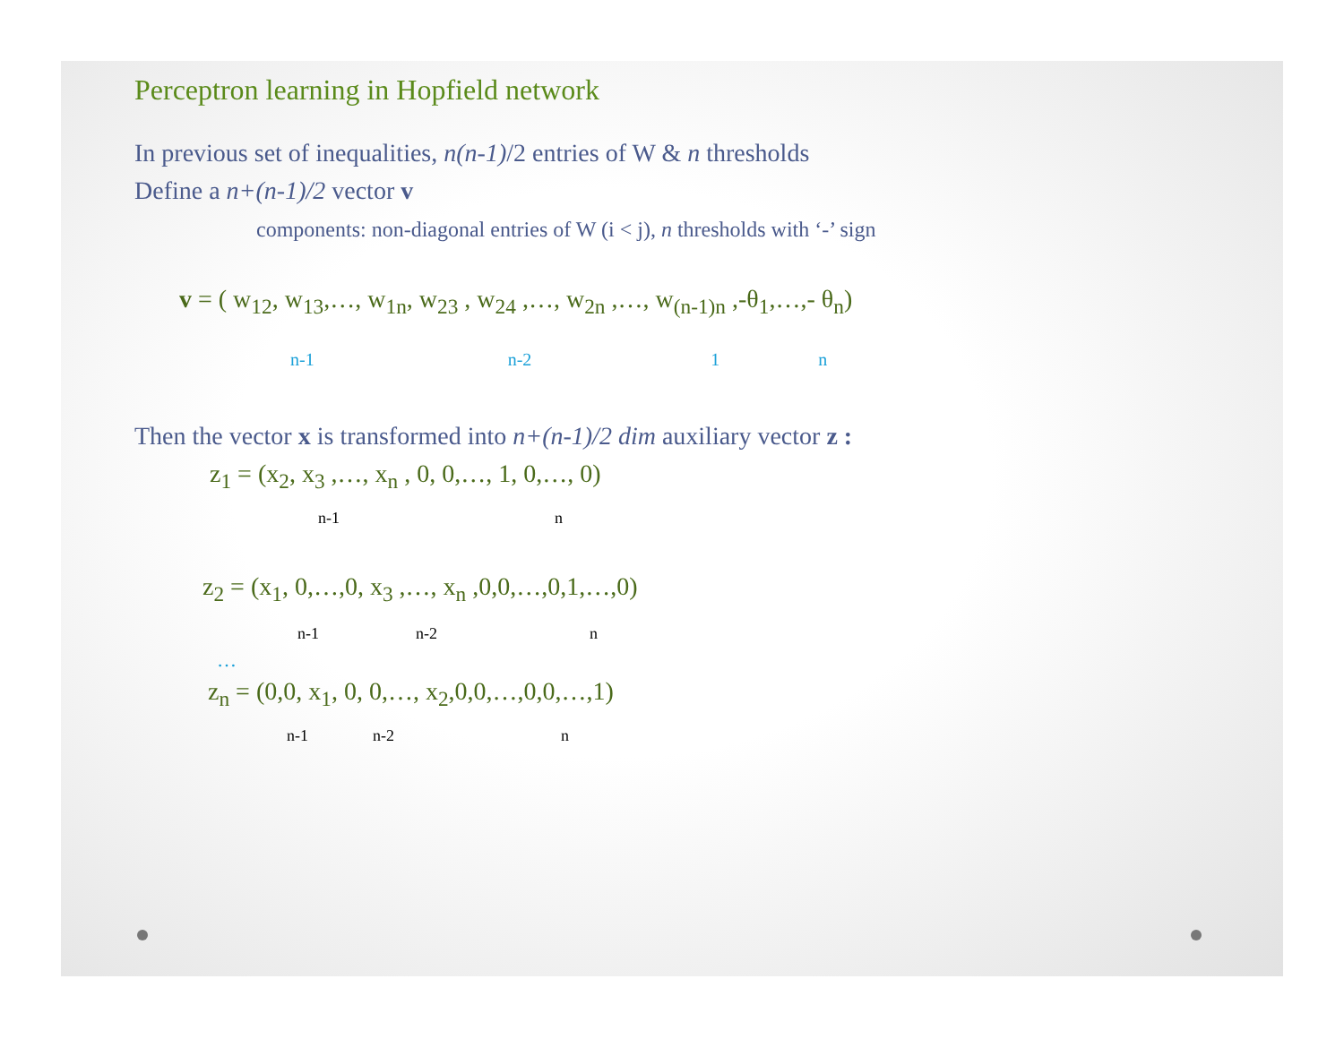Perceptron learning in Hopfield network
In previous set of inequalities, n(n-1)/2 entries of W & n thresholds
Define a n+(n-1)/2 vector v
components: non-diagonal entries of W (i < j), n thresholds with ‘-’ sign
v = ( w<sub>12</sub>, w<sub>13</sub>,…, w<sub>1n</sub>, w<sub>23</sub> , w<sub>24</sub> ,…, w<sub>2n</sub> ,…, w<sub>(n-1)n</sub> ,-θ<sub>1</sub>,…,- θ<sub>n</sub>)
n-1 n-2 1 n
Then the vector x is transformed into n+(n-1)/2 dim auxiliary vector z :
z<sub>1</sub> = (x<sub>2</sub>, x<sub>3</sub> ,…, x<sub>n</sub> , 0, 0,…, 1, 0,…, 0)
n-1 n
z<sub>2</sub> = (x<sub>1</sub>, 0,…,0, x<sub>3</sub> ,…, x<sub>n</sub> ,0,0,…,0,1,…,0)
n-1 n-2 n
…
z<sub>n</sub> = (0,0, x<sub>1</sub>, 0, 0,…, x<sub>2</sub>,0,0,…,0,0,…,1)
n-1 n-2 n